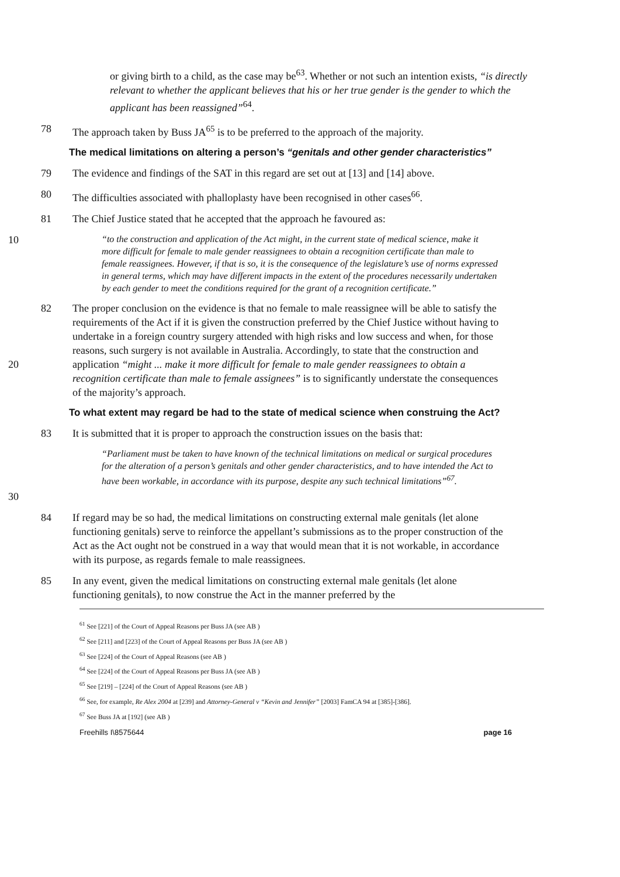or giving birth to a child, as the case may be<sup>63</sup>. Whether or not such an intention exists, “is directly relevant to whether the applicant believes that his or her true gender is the gender to which the applicant has been reassigned”<sup>64</sup>.
78 The approach taken by Buss JA<sup>65</sup> is to be preferred to the approach of the majority.
The medical limitations on altering a person’s “genitals and other gender characteristics”
79 The evidence and findings of the SAT in this regard are set out at [13] and [14] above.
80 The difficulties associated with phalloplasty have been recognised in other cases<sup>66</sup>.
81 The Chief Justice stated that he accepted that the approach he favoured as:
10
“to the construction and application of the Act might, in the current state of medical science, make it more difficult for female to male gender reassignees to obtain a recognition certificate than male to female reassignees. However, if that is so, it is the consequence of the legislature’s use of norms expressed in general terms, which may have different impacts in the extent of the procedures necessarily undertaken by each gender to meet the conditions required for the grant of a recognition certificate.”
20 82 The proper conclusion on the evidence is that no female to male reassignee will be able to satisfy the requirements of the Act if it is given the construction preferred by the Chief Justice without having to undertake in a foreign country surgery attended with high risks and low success and when, for those reasons, such surgery is not available in Australia. Accordingly, to state that the construction and application “might ... make it more difficult for female to male gender reassignees to obtain a recognition certificate than male to female assignees” is to significantly understate the consequences of the majority’s approach.
To what extent may regard be had to the state of medical science when construing the Act?
83 It is submitted that it is proper to approach the construction issues on the basis that:
30
“Parliament must be taken to have known of the technical limitations on medical or surgical procedures for the alteration of a person’s genitals and other gender characteristics, and to have intended the Act to have been workable, in accordance with its purpose, despite any such technical limitations”<sup>67</sup>.
84 If regard may be so had, the medical limitations on constructing external male genitals (let alone functioning genitals) serve to reinforce the appellant’s submissions as to the proper construction of the Act as the Act ought not be construed in a way that would mean that it is not workable, in accordance with its purpose, as regards female to male reassignees.
85 In any event, given the medical limitations on constructing external male genitals (let alone functioning genitals), to now construe the Act in the manner preferred by the
<sup>61</sup> See [221] of the Court of Appeal Reasons per Buss JA (see AB )
<sup>62</sup> See [211] and [223] of the Court of Appeal Reasons per Buss JA (see AB )
<sup>63</sup> See [224] of the Court of Appeal Reasons (see AB )
<sup>64</sup> See [224] of the Court of Appeal Reasons per Buss JA (see AB )
<sup>65</sup> See [219] – [224] of the Court of Appeal Reasons (see AB )
<sup>66</sup> See, for example, Re Alex 2004 at [239] and Attorney-General v “Kevin and Jennifer” [2003] FamCA 94 at [385]-[386].
<sup>67</sup> See Buss JA at [192] (see AB )
Freehills I\8575644 page 16